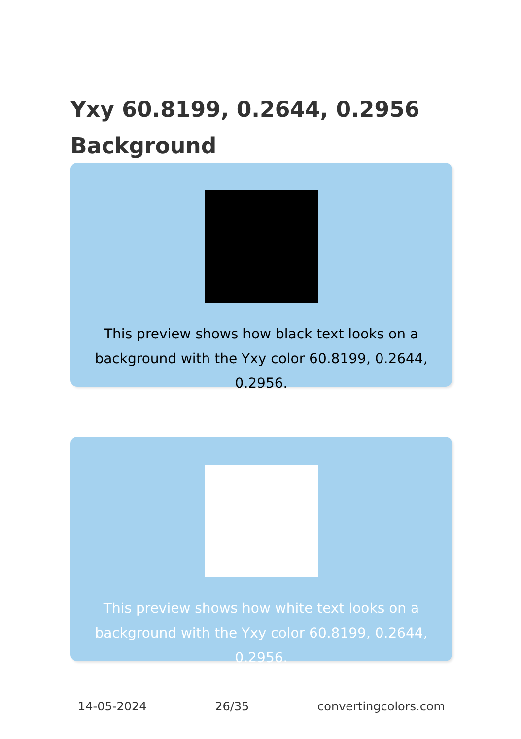Yxy 60.8199, 0.2644, 0.2956
Background
This preview shows how black text looks on a background with the Yxy color 60.8199, 0.2644, 0.2956.
This preview shows how white text looks on a background with the Yxy color 60.8199, 0.2644, 0.2956.
14-05-2024 26/35 convertingcolors.com